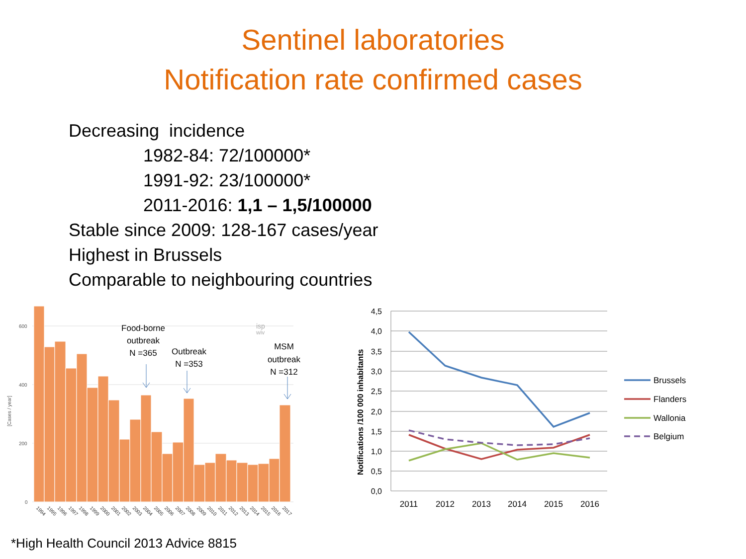Sentinel laboratories
Notification rate confirmed cases
Decreasing incidence
1982-84: 72/100000*
1991-92: 23/100000*
2011-2016: 1,1 – 1,5/100000
Stable since 2009: 128-167 cases/year
Highest in Brussels
Comparable to neighbouring countries
600
400
200
0
[Cases / year]
Food-borne
outbreak
N =365
Outbreak
N =353
MSM
outbreak
N =312
isp
wiv
1994
1995
1996
1997
1998
1999
2000
2001
2002
2003
2004
2005
2006
2007
2008
2009
2010
2011
2012
2013
2014
2015
2016
2017
4,5
4,0
3,5
3,0
2,5
2,0
1,5
1,0
0,5
0,0
Notifications /100 000 inhabitants
2011
2012
2013
2014
2015
2016
Brussels
Flanders
Wallonia
Belgium
*High Health Council 2013 Advice 8815